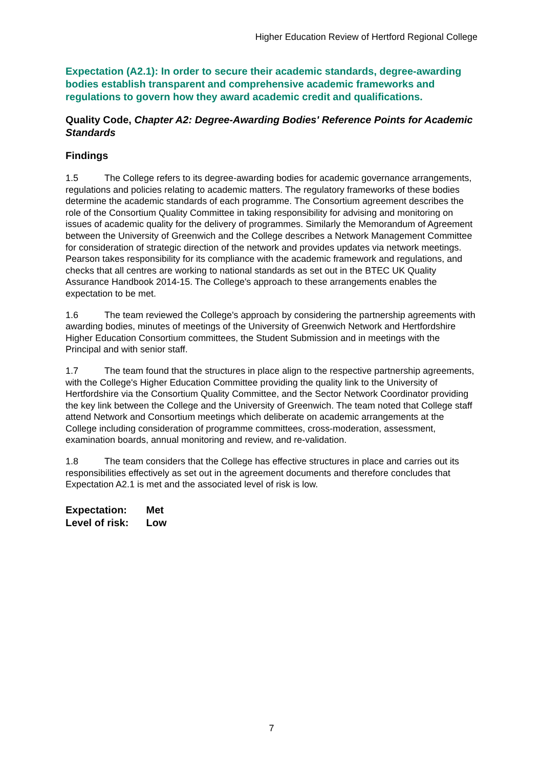Higher Education Review of Hertford Regional College
Expectation (A2.1): In order to secure their academic standards, degree-awarding bodies establish transparent and comprehensive academic frameworks and regulations to govern how they award academic credit and qualifications.
Quality Code, Chapter A2: Degree-Awarding Bodies' Reference Points for Academic Standards
Findings
1.5 The College refers to its degree-awarding bodies for academic governance arrangements, regulations and policies relating to academic matters. The regulatory frameworks of these bodies determine the academic standards of each programme. The Consortium agreement describes the role of the Consortium Quality Committee in taking responsibility for advising and monitoring on issues of academic quality for the delivery of programmes. Similarly the Memorandum of Agreement between the University of Greenwich and the College describes a Network Management Committee for consideration of strategic direction of the network and provides updates via network meetings. Pearson takes responsibility for its compliance with the academic framework and regulations, and checks that all centres are working to national standards as set out in the BTEC UK Quality Assurance Handbook 2014-15. The College's approach to these arrangements enables the expectation to be met.
1.6 The team reviewed the College's approach by considering the partnership agreements with awarding bodies, minutes of meetings of the University of Greenwich Network and Hertfordshire Higher Education Consortium committees, the Student Submission and in meetings with the Principal and with senior staff.
1.7 The team found that the structures in place align to the respective partnership agreements, with the College's Higher Education Committee providing the quality link to the University of Hertfordshire via the Consortium Quality Committee, and the Sector Network Coordinator providing the key link between the College and the University of Greenwich. The team noted that College staff attend Network and Consortium meetings which deliberate on academic arrangements at the College including consideration of programme committees, cross-moderation, assessment, examination boards, annual monitoring and review, and re-validation.
1.8 The team considers that the College has effective structures in place and carries out its responsibilities effectively as set out in the agreement documents and therefore concludes that Expectation A2.1 is met and the associated level of risk is low.
Expectation: Met
Level of risk: Low
7